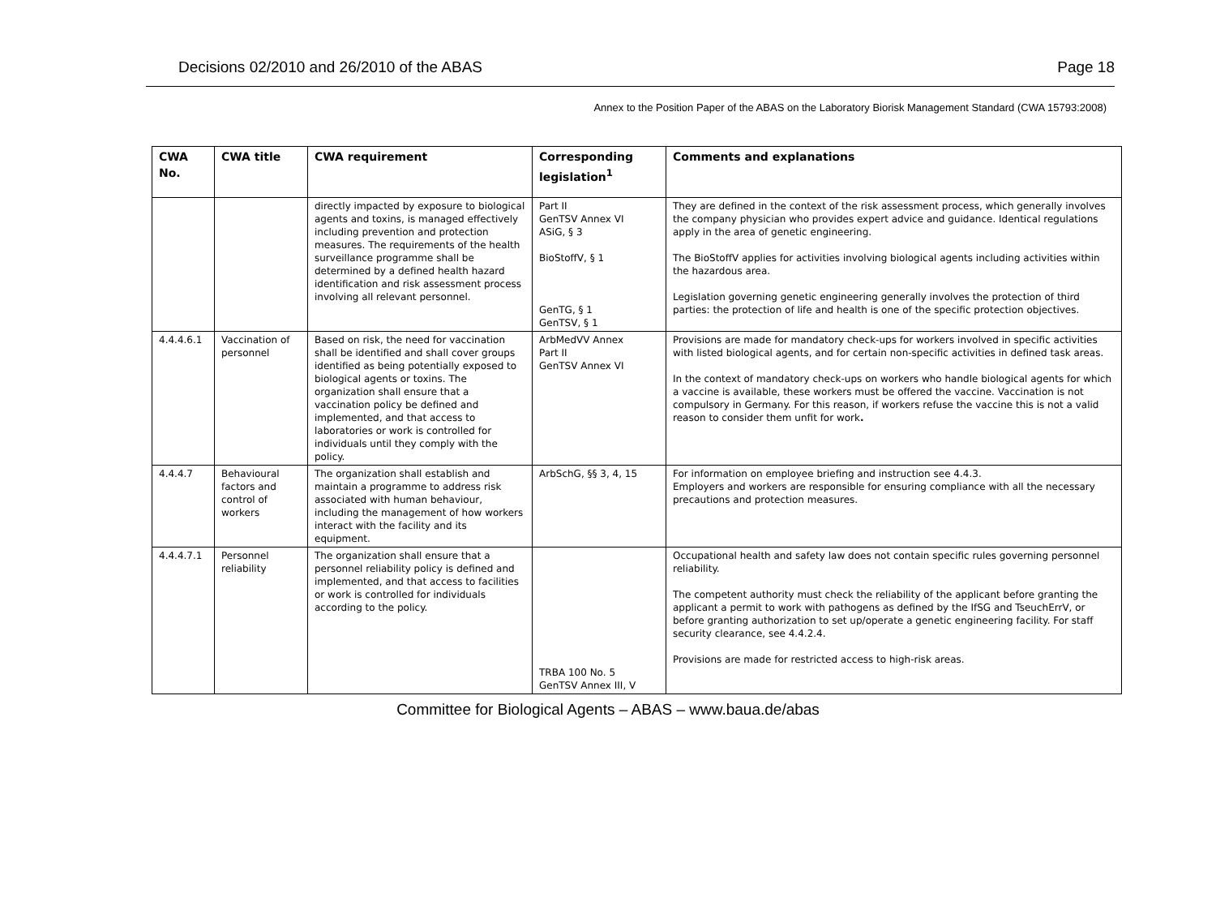Decisions 02/2010 and 26/2010 of the ABAS Page 18
Annex to the Position Paper of the ABAS on the Laboratory Biorisk Management Standard (CWA 15793:2008)
| CWA No. | CWA title | CWA requirement | Corresponding legislation<sup>1</sup> | Comments and explanations |
| --- | --- | --- | --- | --- |
| | | directly impacted by exposure to biological agents and toxins, is managed effectively including prevention and protection measures. The requirements of the health surveillance programme shall be determined by a defined health hazard identification and risk assessment process involving all relevant personnel. | Part II GenTSV Annex VI ASiG, § 3 BioStoffV, § 1 GenTG, § 1 GenTSV, § 1 | They are defined in the context of the risk assessment process, which generally involves the company physician who provides expert advice and guidance. Identical regulations apply in the area of genetic engineering. The BioStoffV applies for activities involving biological agents including activities within the hazardous area. Legislation governing genetic engineering generally involves the protection of third parties: the protection of life and health is one of the specific protection objectives. |
| 4.4.4.6.1 | Vaccination of personnel | Based on risk, the need for vaccination shall be identified and shall cover groups identified as being potentially exposed to biological agents or toxins. The organization shall ensure that a vaccination policy be defined and implemented, and that access to laboratories or work is controlled for individuals until they comply with the policy. | ArbMedVV Annex Part II GenTSV Annex VI | Provisions are made for mandatory check-ups for workers involved in specific activities with listed biological agents, and for certain non-specific activities in defined task areas. In the context of mandatory check-ups on workers who handle biological agents for which a vaccine is available, these workers must be offered the vaccine. Vaccination is not compulsory in Germany. For this reason, if workers refuse the vaccine this is not a valid reason to consider them unfit for work . |
| 4.4.4.7 | Behavioural factors and control of workers | The organization shall establish and maintain a programme to address risk associated with human behaviour, including the management of how workers interact with the facility and its equipment. | ArbSchG, §§ 3, 4, 15 | For information on employee briefing and instruction see 4.4.3. Employers and workers are responsible for ensuring compliance with all the necessary precautions and protection measures. |
| 4.4.4.7.1 | Personnel reliability | The organization shall ensure that a personnel reliability policy is defined and implemented, and that access to facilities or work is controlled for individuals according to the policy. | TRBA 100 No. 5 GenTSV Annex III, V | Occupational health and safety law does not contain specific rules governing personnel reliability. The competent authority must check the reliability of the applicant before granting the applicant a permit to work with pathogens as defined by the IfSG and TseuchErrV, or before granting authorization to set up/operate a genetic engineering facility. For staff security clearance, see 4.4.2.4. Provisions are made for restricted access to high-risk areas. |
Committee for Biological Agents – ABAS – www.baua.de/abas